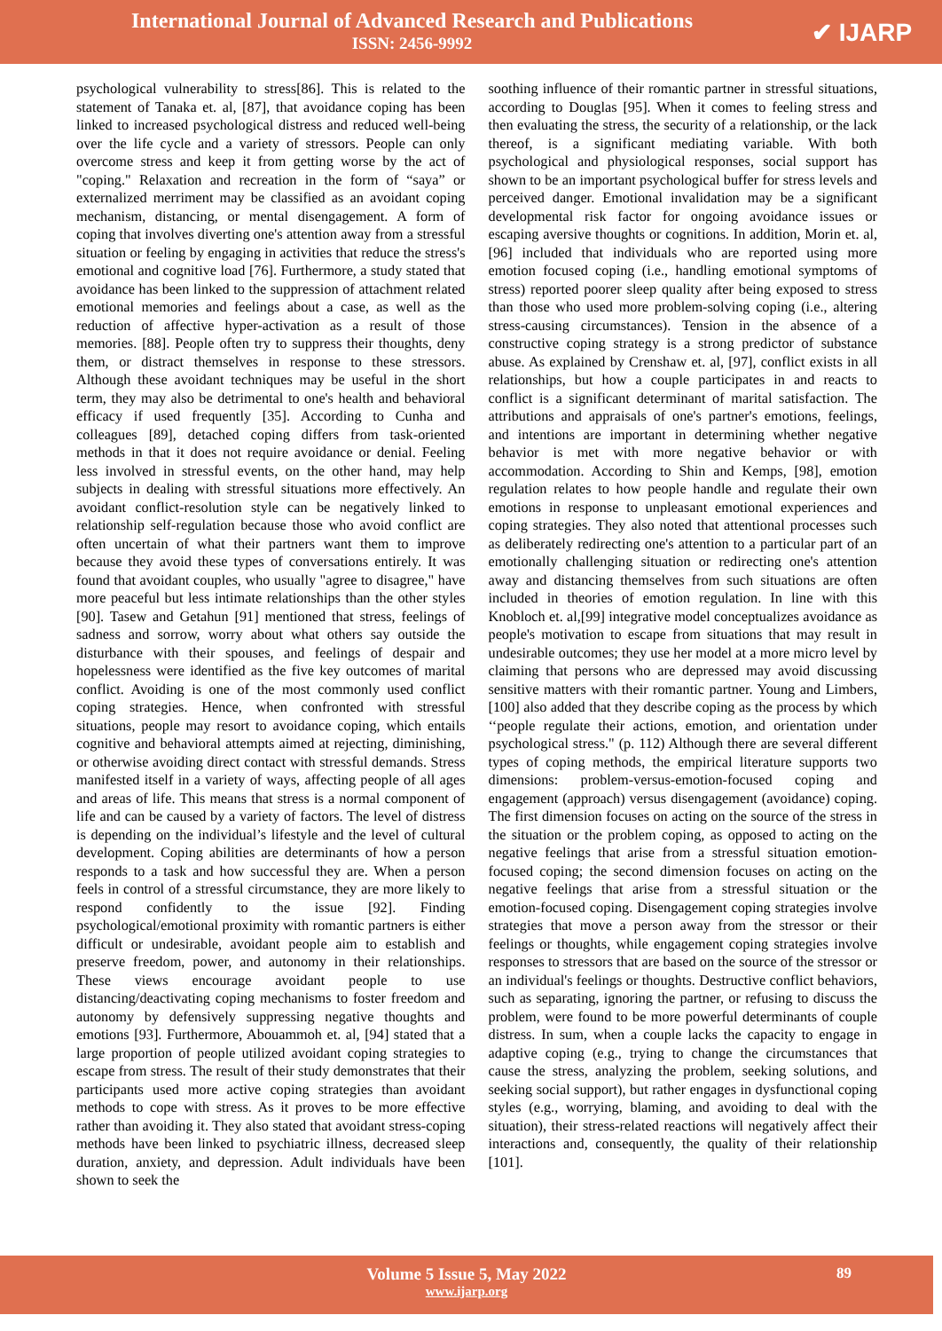International Journal of Advanced Research and Publications
ISSN: 2456-9992
✔ IJARP
psychological vulnerability to stress[86]. This is related to the statement of Tanaka et. al, [87], that avoidance coping has been linked to increased psychological distress and reduced well-being over the life cycle and a variety of stressors. People can only overcome stress and keep it from getting worse by the act of "coping." Relaxation and recreation in the form of “saya” or externalized merriment may be classified as an avoidant coping mechanism, distancing, or mental disengagement. A form of coping that involves diverting one's attention away from a stressful situation or feeling by engaging in activities that reduce the stress's emotional and cognitive load [76]. Furthermore, a study stated that avoidance has been linked to the suppression of attachment related emotional memories and feelings about a case, as well as the reduction of affective hyper-activation as a result of those memories. [88]. People often try to suppress their thoughts, deny them, or distract themselves in response to these stressors. Although these avoidant techniques may be useful in the short term, they may also be detrimental to one's health and behavioral efficacy if used frequently [35]. According to Cunha and colleagues [89], detached coping differs from task-oriented methods in that it does not require avoidance or denial. Feeling less involved in stressful events, on the other hand, may help subjects in dealing with stressful situations more effectively. An avoidant conflict-resolution style can be negatively linked to relationship self-regulation because those who avoid conflict are often uncertain of what their partners want them to improve because they avoid these types of conversations entirely. It was found that avoidant couples, who usually "agree to disagree," have more peaceful but less intimate relationships than the other styles [90]. Tasew and Getahun [91] mentioned that stress, feelings of sadness and sorrow, worry about what others say outside the disturbance with their spouses, and feelings of despair and hopelessness were identified as the five key outcomes of marital conflict. Avoiding is one of the most commonly used conflict coping strategies. Hence, when confronted with stressful situations, people may resort to avoidance coping, which entails cognitive and behavioral attempts aimed at rejecting, diminishing, or otherwise avoiding direct contact with stressful demands. Stress manifested itself in a variety of ways, affecting people of all ages and areas of life. This means that stress is a normal component of life and can be caused by a variety of factors. The level of distress is depending on the individual’s lifestyle and the level of cultural development. Coping abilities are determinants of how a person responds to a task and how successful they are. When a person feels in control of a stressful circumstance, they are more likely to respond confidently to the issue [92]. Finding psychological/emotional proximity with romantic partners is either difficult or undesirable, avoidant people aim to establish and preserve freedom, power, and autonomy in their relationships. These views encourage avoidant people to use distancing/deactivating coping mechanisms to foster freedom and autonomy by defensively suppressing negative thoughts and emotions [93]. Furthermore, Abouammoh et. al, [94] stated that a large proportion of people utilized avoidant coping strategies to escape from stress. The result of their study demonstrates that their participants used more active coping strategies than avoidant methods to cope with stress. As it proves to be more effective rather than avoiding it. They also stated that avoidant stress-coping methods have been linked to psychiatric illness, decreased sleep duration, anxiety, and depression. Adult individuals have been shown to seek the
soothing influence of their romantic partner in stressful situations, according to Douglas [95]. When it comes to feeling stress and then evaluating the stress, the security of a relationship, or the lack thereof, is a significant mediating variable. With both psychological and physiological responses, social support has shown to be an important psychological buffer for stress levels and perceived danger. Emotional invalidation may be a significant developmental risk factor for ongoing avoidance issues or escaping aversive thoughts or cognitions. In addition, Morin et. al,[96] included that individuals who are reported using more emotion focused coping (i.e., handling emotional symptoms of stress) reported poorer sleep quality after being exposed to stress than those who used more problem-solving coping (i.e., altering stress-causing circumstances). Tension in the absence of a constructive coping strategy is a strong predictor of substance abuse. As explained by Crenshaw et. al, [97], conflict exists in all relationships, but how a couple participates in and reacts to conflict is a significant determinant of marital satisfaction. The attributions and appraisals of one's partner's emotions, feelings, and intentions are important in determining whether negative behavior is met with more negative behavior or with accommodation. According to Shin and Kemps, [98], emotion regulation relates to how people handle and regulate their own emotions in response to unpleasant emotional experiences and coping strategies. They also noted that attentional processes such as deliberately redirecting one's attention to a particular part of an emotionally challenging situation or redirecting one's attention away and distancing themselves from such situations are often included in theories of emotion regulation. In line with this Knobloch et. al,[99] integrative model conceptualizes avoidance as people's motivation to escape from situations that may result in undesirable outcomes; they use her model at a more micro level by claiming that persons who are depressed may avoid discussing sensitive matters with their romantic partner. Young and Limbers, [100] also added that they describe coping as the process by which ‘‘people regulate their actions, emotion, and orientation under psychological stress." (p. 112) Although there are several different types of coping methods, the empirical literature supports two dimensions: problem-versus-emotion-focused coping and engagement (approach) versus disengagement (avoidance) coping. The first dimension focuses on acting on the source of the stress in the situation or the problem coping, as opposed to acting on the negative feelings that arise from a stressful situation emotion-focused coping; the second dimension focuses on acting on the negative feelings that arise from a stressful situation or the emotion-focused coping. Disengagement coping strategies involve strategies that move a person away from the stressor or their feelings or thoughts, while engagement coping strategies involve responses to stressors that are based on the source of the stressor or an individual's feelings or thoughts. Destructive conflict behaviors, such as separating, ignoring the partner, or refusing to discuss the problem, were found to be more powerful determinants of couple distress. In sum, when a couple lacks the capacity to engage in adaptive coping (e.g., trying to change the circumstances that cause the stress, analyzing the problem, seeking solutions, and seeking social support), but rather engages in dysfunctional coping styles (e.g., worrying, blaming, and avoiding to deal with the situation), their stress-related reactions will negatively affect their interactions and, consequently, the quality of their relationship [101].
Volume 5 Issue 5, May 2022
www.ijarp.org
89